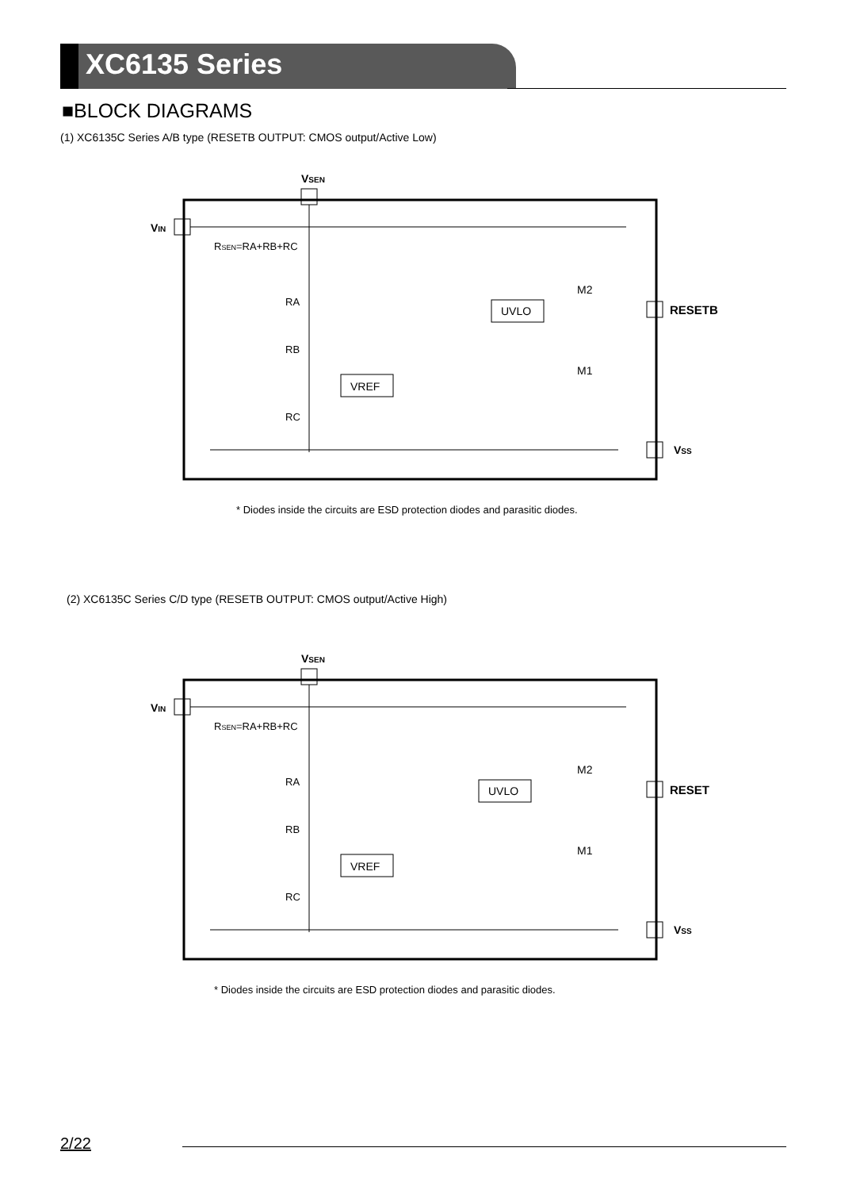XC6135 Series
■BLOCK DIAGRAMS
(1) XC6135C Series A/B type (RESETB OUTPUT: CMOS output/Active Low)
VSEN
VIN
RSEN=RA+RB+RC
RA
RB
RC
VREF
UVLO
M2
M1
RESETB
VSS
* Diodes inside the circuits are ESD protection diodes and parasitic diodes.
(2) XC6135C Series C/D type (RESETB OUTPUT: CMOS output/Active High)
VSEN
VIN
RSEN=RA+RB+RC
RA
RB
RC
VREF
UVLO
M2
M1
RESET
VSS
* Diodes inside the circuits are ESD protection diodes and parasitic diodes.
2/22